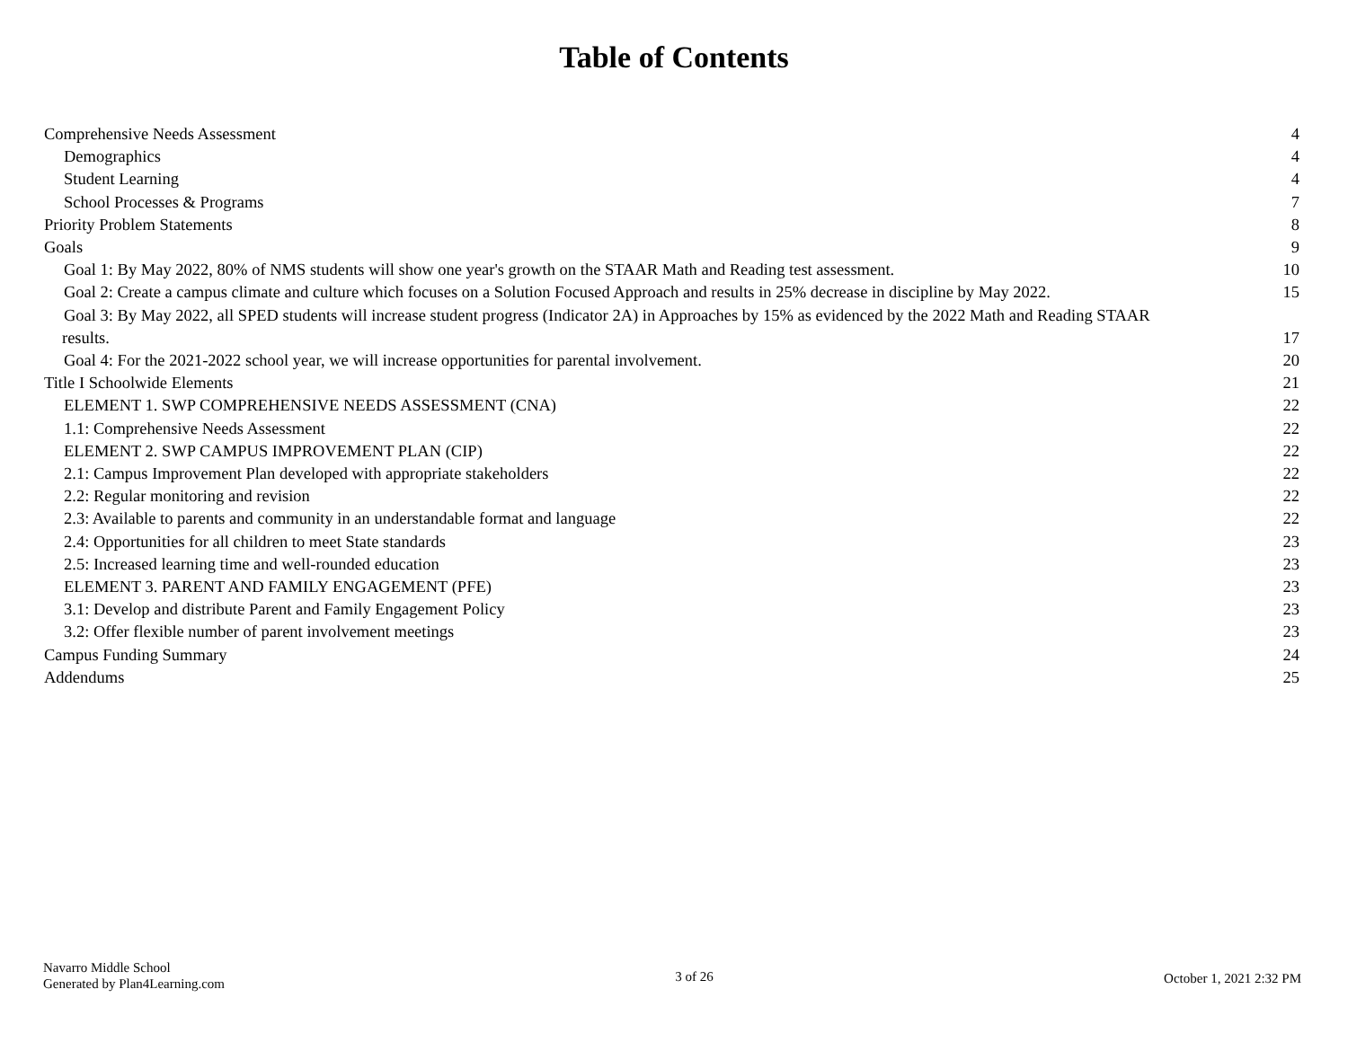Table of Contents
Comprehensive Needs Assessment 4
Demographics 4
Student Learning 4
School Processes & Programs 7
Priority Problem Statements 8
Goals 9
Goal 1: By May 2022, 80% of NMS students will show one year's growth on the STAAR Math and Reading test assessment. 10
Goal 2: Create a campus climate and culture which focuses on a Solution Focused Approach and results in 25% decrease in discipline by May 2022. 15
Goal 3: By May 2022, all SPED students will increase student progress (Indicator 2A) in Approaches by 15% as evidenced by the 2022 Math and Reading STAAR
results. 17
Goal 4: For the 2021-2022 school year, we will increase opportunities for parental involvement. 20
Title I Schoolwide Elements 21
ELEMENT 1. SWP COMPREHENSIVE NEEDS ASSESSMENT (CNA) 22
1.1: Comprehensive Needs Assessment 22
ELEMENT 2. SWP CAMPUS IMPROVEMENT PLAN (CIP) 22
2.1: Campus Improvement Plan developed with appropriate stakeholders 22
2.2: Regular monitoring and revision 22
2.3: Available to parents and community in an understandable format and language 22
2.4: Opportunities for all children to meet State standards 23
2.5: Increased learning time and well-rounded education 23
ELEMENT 3. PARENT AND FAMILY ENGAGEMENT (PFE) 23
3.1: Develop and distribute Parent and Family Engagement Policy 23
3.2: Offer flexible number of parent involvement meetings 23
Campus Funding Summary 24
Addendums 25
Navarro Middle School
Generated by Plan4Learning.com
3 of 26 October 1, 2021 2:32 PM